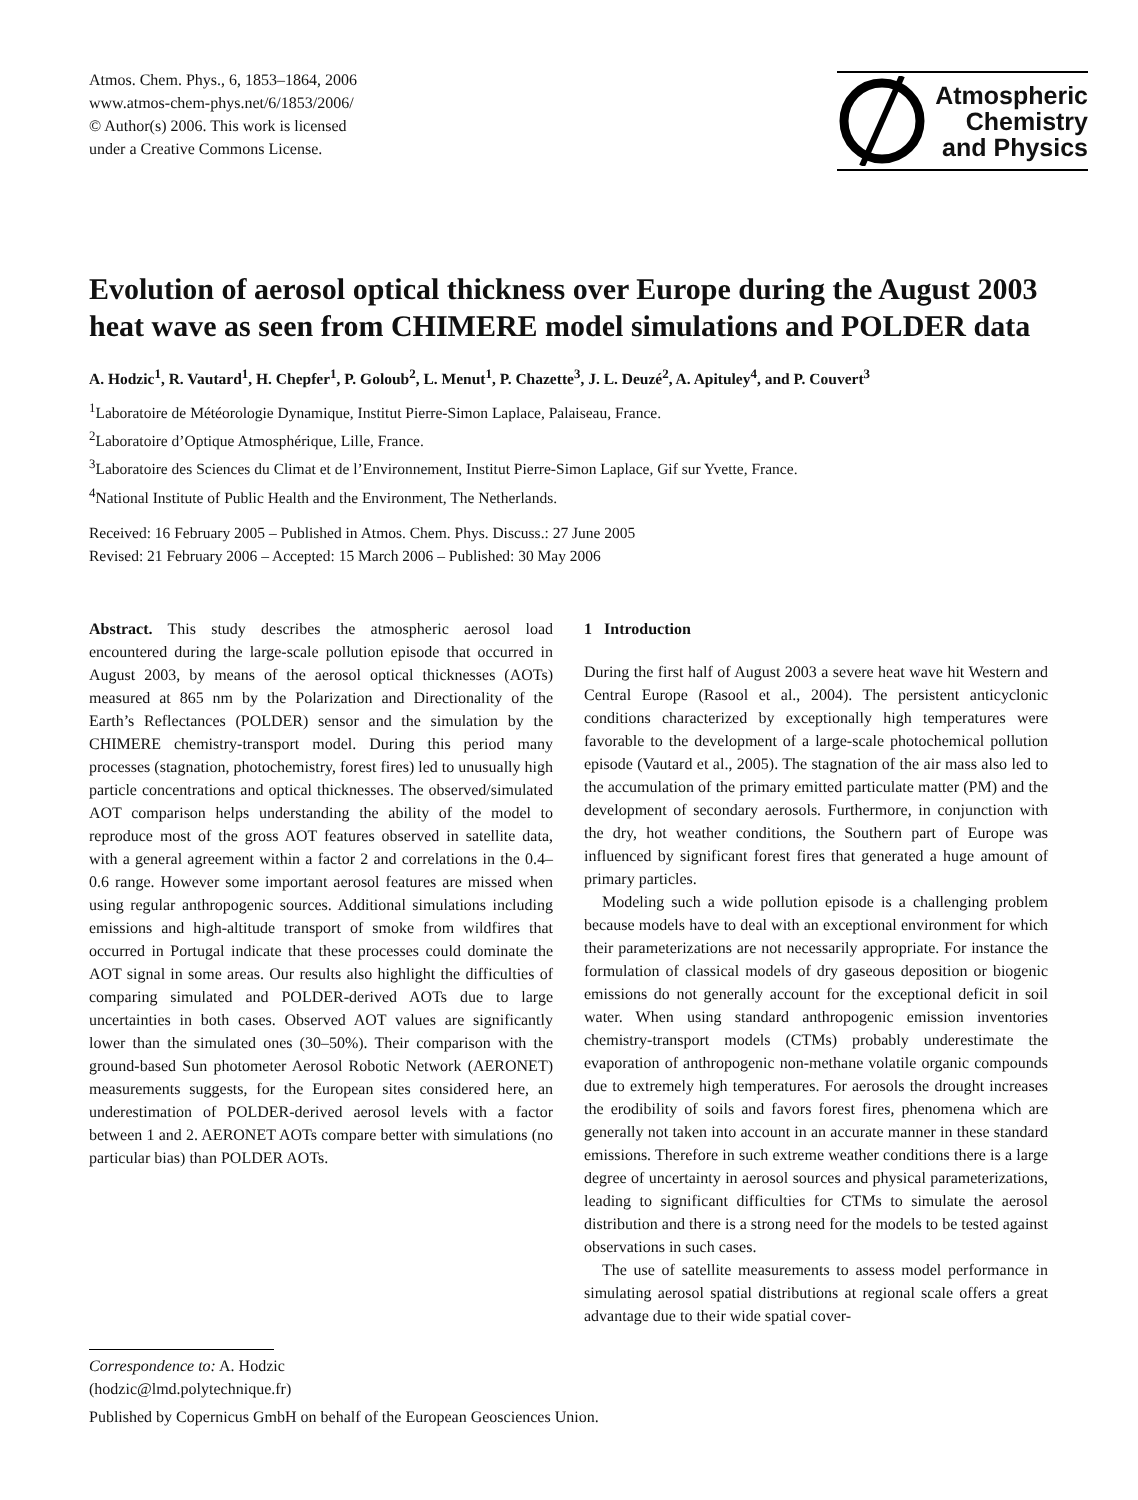Atmos. Chem. Phys., 6, 1853–1864, 2006
www.atmos-chem-phys.net/6/1853/2006/
© Author(s) 2006. This work is licensed
under a Creative Commons License.
Atmospheric
Chemistry
and Physics
Evolution of aerosol optical thickness over Europe during the August 2003 heat wave as seen from CHIMERE model simulations and POLDER data
A. Hodzic<sup>1</sup>, R. Vautard<sup>1</sup>, H. Chepfer<sup>1</sup>, P. Goloub<sup>2</sup>, L. Menut<sup>1</sup>, P. Chazette<sup>3</sup>, J. L. Deuzé<sup>2</sup>, A. Apituley<sup>4</sup>, and P. Couvert<sup>3</sup>
<sup>1</sup> Laboratoire de Météorologie Dynamique, Institut Pierre-Simon Laplace, Palaiseau, France.
<sup>2</sup> Laboratoire d’Optique Atmosphérique, Lille, France.
<sup>3</sup> Laboratoire des Sciences du Climat et de l’Environnement, Institut Pierre-Simon Laplace, Gif sur Yvette, France.
<sup>4</sup> National Institute of Public Health and the Environment, The Netherlands.
Received: 16 February 2005 – Published in Atmos. Chem. Phys. Discuss.: 27 June 2005
Revised: 21 February 2006 – Accepted: 15 March 2006 – Published: 30 May 2006
Abstract. This study describes the atmospheric aerosol load encountered during the large-scale pollution episode that occurred in August 2003, by means of the aerosol optical thicknesses (AOTs) measured at 865 nm by the Polarization and Directionality of the Earth’s Reflectances (POLDER) sensor and the simulation by the CHIMERE chemistry-transport model. During this period many processes (stagnation, photochemistry, forest fires) led to unusually high particle concentrations and optical thicknesses. The observed/simulated AOT comparison helps understanding the ability of the model to reproduce most of the gross AOT features observed in satellite data, with a general agreement within a factor 2 and correlations in the 0.4–0.6 range. However some important aerosol features are missed when using regular anthropogenic sources. Additional simulations including emissions and high-altitude transport of smoke from wildfires that occurred in Portugal indicate that these processes could dominate the AOT signal in some areas. Our results also highlight the difficulties of comparing simulated and POLDER-derived AOTs due to large uncertainties in both cases. Observed AOT values are significantly lower than the simulated ones (30–50%). Their comparison with the ground-based Sun photometer Aerosol Robotic Network (AERONET) measurements suggests, for the European sites considered here, an underestimation of POLDER-derived aerosol levels with a factor between 1 and 2. AERONET AOTs compare better with simulations (no particular bias) than POLDER AOTs.
Correspondence to: A. Hodzic
(hodzic@lmd.polytechnique.fr)
1 Introduction
During the first half of August 2003 a severe heat wave hit Western and Central Europe (Rasool et al., 2004). The persistent anticyclonic conditions characterized by exceptionally high temperatures were favorable to the development of a large-scale photochemical pollution episode (Vautard et al., 2005). The stagnation of the air mass also led to the accumulation of the primary emitted particulate matter (PM) and the development of secondary aerosols. Furthermore, in conjunction with the dry, hot weather conditions, the Southern part of Europe was influenced by significant forest fires that generated a huge amount of primary particles.
Modeling such a wide pollution episode is a challenging problem because models have to deal with an exceptional environment for which their parameterizations are not necessarily appropriate. For instance the formulation of classical models of dry gaseous deposition or biogenic emissions do not generally account for the exceptional deficit in soil water. When using standard anthropogenic emission inventories chemistry-transport models (CTMs) probably underestimate the evaporation of anthropogenic non-methane volatile organic compounds due to extremely high temperatures. For aerosols the drought increases the erodibility of soils and favors forest fires, phenomena which are generally not taken into account in an accurate manner in these standard emissions. Therefore in such extreme weather conditions there is a large degree of uncertainty in aerosol sources and physical parameterizations, leading to significant difficulties for CTMs to simulate the aerosol distribution and there is a strong need for the models to be tested against observations in such cases.
The use of satellite measurements to assess model performance in simulating aerosol spatial distributions at regional scale offers a great advantage due to their wide spatial cover-
Published by Copernicus GmbH on behalf of the European Geosciences Union.